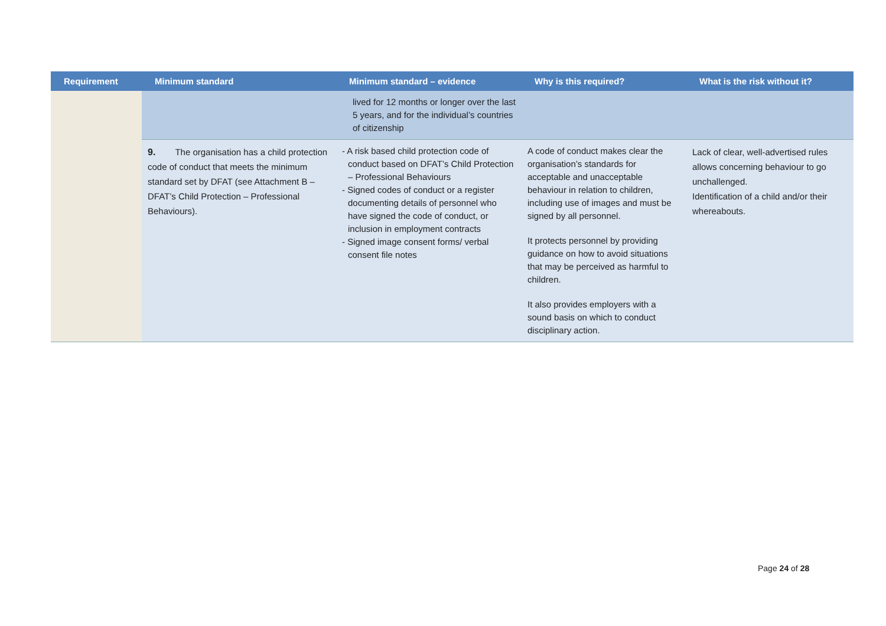| Requirement | Minimum standard | Minimum standard – evidence | Why is this required? | What is the risk without it? |
| --- | --- | --- | --- | --- |
| | | lived for 12 months or longer over the last 5 years, and for the individual’s countries of citizenship | | |
| | 9. The organisation has a child protection code of conduct that meets the minimum standard set by DFAT (see Attachment B – DFAT’s Child Protection – Professional Behaviours). | - A risk based child protection code of conduct based on DFAT’s Child Protection – Professional Behaviours - Signed codes of conduct or a register documenting details of personnel who have signed the code of conduct, or inclusion in employment contracts - Signed image consent forms/ verbal consent file notes | A code of conduct makes clear the organisation’s standards for acceptable and unacceptable behaviour in relation to children, including use of images and must be signed by all personnel. It protects personnel by providing guidance on how to avoid situations that may be perceived as harmful to children. It also provides employers with a sound basis on which to conduct disciplinary action. | Lack of clear, well-advertised rules allows concerning behaviour to go unchallenged. Identification of a child and/or their whereabouts. |
Page 24 of 28